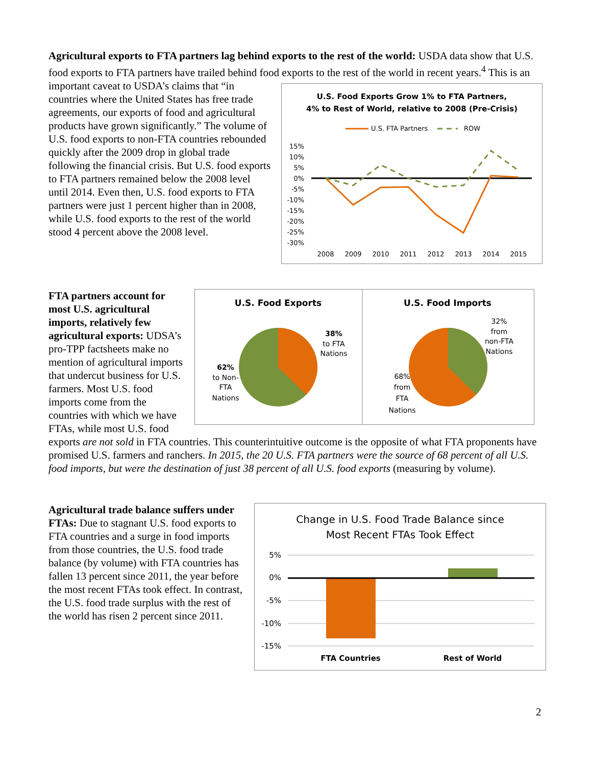Agricultural exports to FTA partners lag behind exports to the rest of the world: USDA data show that U.S. food exports to FTA partners have trailed behind food exports to the rest of the world in recent
U.S. Food Exports Grow 1% to FTA Partners,
4% to Rest of World, relative to 2008 (Pre-Crisis)
U.S. FTA Partners
ROW
15%
10%
5%
0%
-5%
-10%
-15%
-20%
-25%
-30%
2008
2009
2010
2011
2012
2013
2014
2015
years.<sup>4</sup> This is an important caveat to USDA’s claims that “in countries where the United States has free trade agreements, our exports of food and agricultural products have grown significantly.” The volume of U.S. food exports to non-FTA countries rebounded quickly after the 2009 drop in global trade following the financial crisis. But U.S. food exports to FTA partners remained below the 2008 level until 2014. Even then, U.S. food exports to FTA partners were just 1 percent higher than in 2008, while U.S. food exports to the rest of the world stood 4 percent above the 2008 level.
U.S. Food Exports
38%
to FTA
Nations
62%
to Non-
FTA
Nations
U.S. Food Imports
32%
from
non-FTA
Nations
68%
from
FTA
Nations
FTA partners account for most U.S. agricultural imports, relatively few agricultural exports: UDSA’s pro-TPP factsheets make no mention of agricultural imports that undercut business for U.S. farmers. Most U.S. food imports come from the countries with which we have FTAs, while most U.S. food exports are not sold in FTA countries. This counterintuitive outcome is the opposite of what FTA proponents have promised U.S. farmers and ranchers. In 2015, the 20 U.S. FTA partners were the source of 68 percent of all U.S. food imports, but were the destination of just 38 percent of all U.S. food exports (measuring by volume).
Change in U.S. Food Trade Balance since
Most Recent FTAs Took Effect
5%
0%
-5%
-10%
-15%
FTA Countries
Rest of World
Agricultural trade balance suffers under FTAs: Due to stagnant U.S. food exports to FTA countries and a surge in food imports from those countries, the U.S. food trade balance (by volume) with FTA countries has fallen 13 percent since 2011, the year before the most recent FTAs took effect. In contrast, the U.S. food trade surplus with the rest of the world has risen 2 percent since 2011.
2